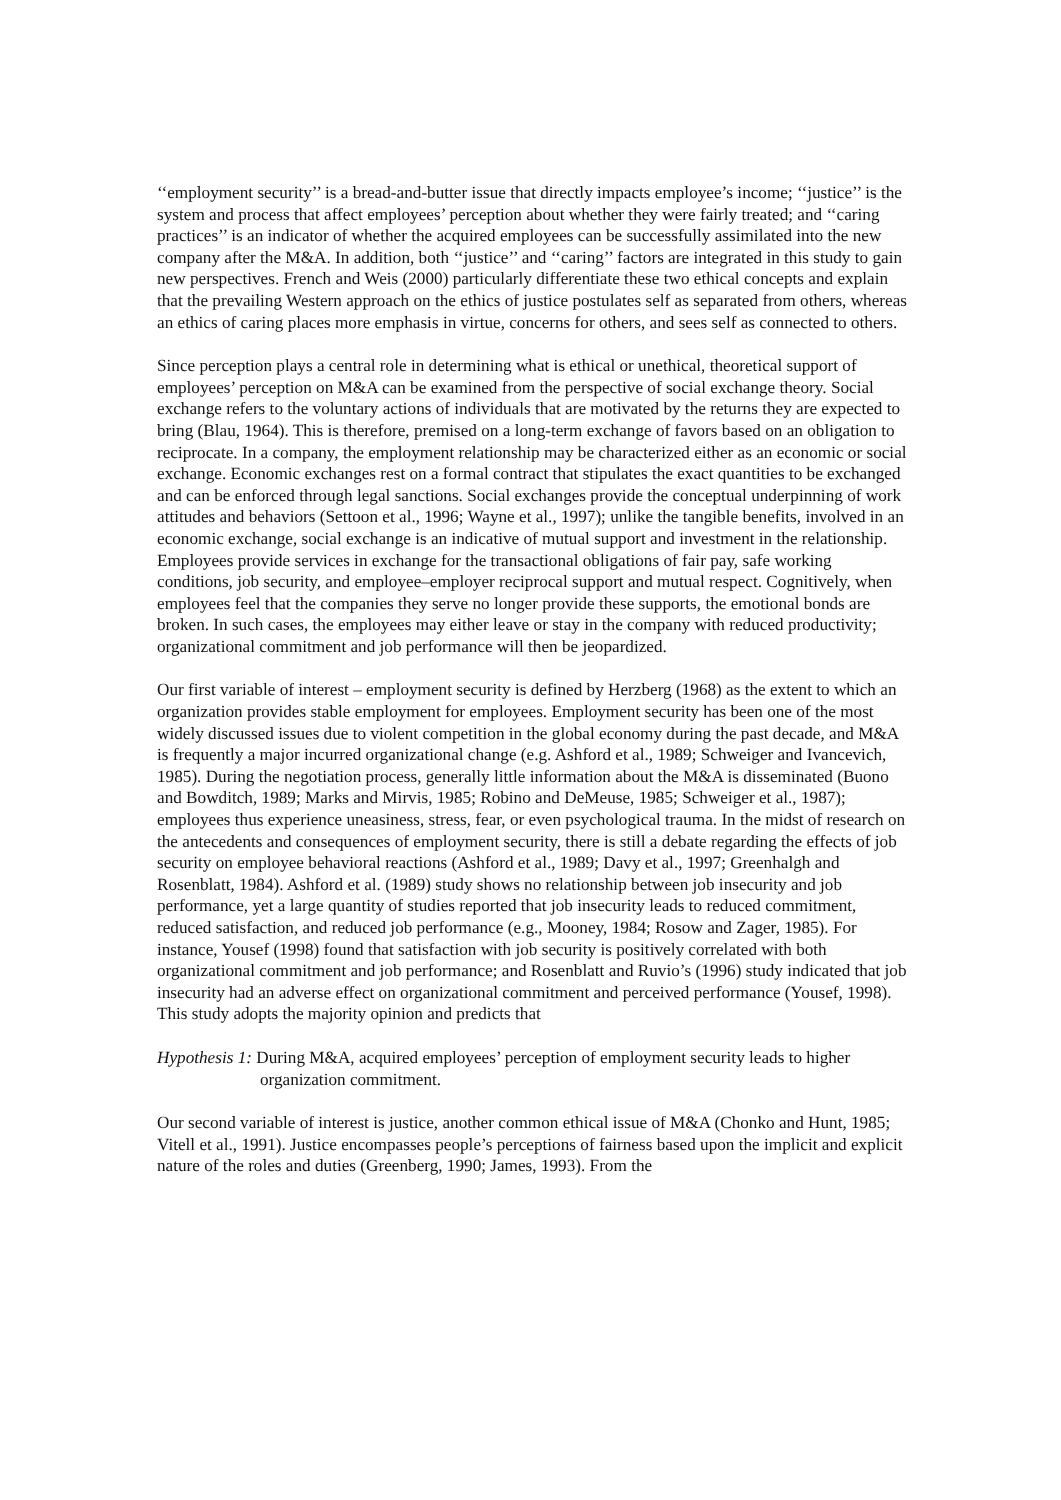‘‘employment security’’ is a bread-and-butter issue that directly impacts employee’s income; ‘‘justice’’ is the system and process that affect employees’ perception about whether they were fairly treated; and ‘‘caring practices’’ is an indicator of whether the acquired employees can be successfully assimilated into the new company after the M&A. In addition, both ‘‘justice’’ and ‘‘caring’’ factors are integrated in this study to gain new perspectives. French and Weis (2000) particularly differentiate these two ethical concepts and explain that the prevailing Western approach on the ethics of justice postulates self as separated from others, whereas an ethics of caring places more emphasis in virtue, concerns for others, and sees self as connected to others.
Since perception plays a central role in determining what is ethical or unethical, theoretical support of employees’ perception on M&A can be examined from the perspective of social exchange theory. Social exchange refers to the voluntary actions of individuals that are motivated by the returns they are expected to bring (Blau, 1964). This is therefore, premised on a long-term exchange of favors based on an obligation to reciprocate. In a company, the employment relationship may be characterized either as an economic or social exchange. Economic exchanges rest on a formal contract that stipulates the exact quantities to be exchanged and can be enforced through legal sanctions. Social exchanges provide the conceptual underpinning of work attitudes and behaviors (Settoon et al., 1996; Wayne et al., 1997); unlike the tangible benefits, involved in an economic exchange, social exchange is an indicative of mutual support and investment in the relationship. Employees provide services in exchange for the transactional obligations of fair pay, safe working conditions, job security, and employee–employer reciprocal support and mutual respect. Cognitively, when employees feel that the companies they serve no longer provide these supports, the emotional bonds are broken. In such cases, the employees may either leave or stay in the company with reduced productivity; organizational commitment and job performance will then be jeopardized.
Our first variable of interest – employment security is defined by Herzberg (1968) as the extent to which an organization provides stable employment for employees. Employment security has been one of the most widely discussed issues due to violent competition in the global economy during the past decade, and M&A is frequently a major incurred organizational change (e.g. Ashford et al., 1989; Schweiger and Ivancevich, 1985). During the negotiation process, generally little information about the M&A is disseminated (Buono and Bowditch, 1989; Marks and Mirvis, 1985; Robino and DeMeuse, 1985; Schweiger et al., 1987); employees thus experience uneasiness, stress, fear, or even psychological trauma. In the midst of research on the antecedents and consequences of employment security, there is still a debate regarding the effects of job security on employee behavioral reactions (Ashford et al., 1989; Davy et al., 1997; Greenhalgh and Rosenblatt, 1984). Ashford et al. (1989) study shows no relationship between job insecurity and job performance, yet a large quantity of studies reported that job insecurity leads to reduced commitment, reduced satisfaction, and reduced job performance (e.g., Mooney, 1984; Rosow and Zager, 1985). For instance, Yousef (1998) found that satisfaction with job security is positively correlated with both organizational commitment and job performance; and Rosenblatt and Ruvio’s (1996) study indicated that job insecurity had an adverse effect on organizational commitment and perceived performance (Yousef, 1998). This study adopts the majority opinion and predicts that
Hypothesis 1: During M&A, acquired employees’ perception of employment security leads to higher organization commitment.
Our second variable of interest is justice, another common ethical issue of M&A (Chonko and Hunt, 1985; Vitell et al., 1991). Justice encompasses people’s perceptions of fairness based upon the implicit and explicit nature of the roles and duties (Greenberg, 1990; James, 1993). From the